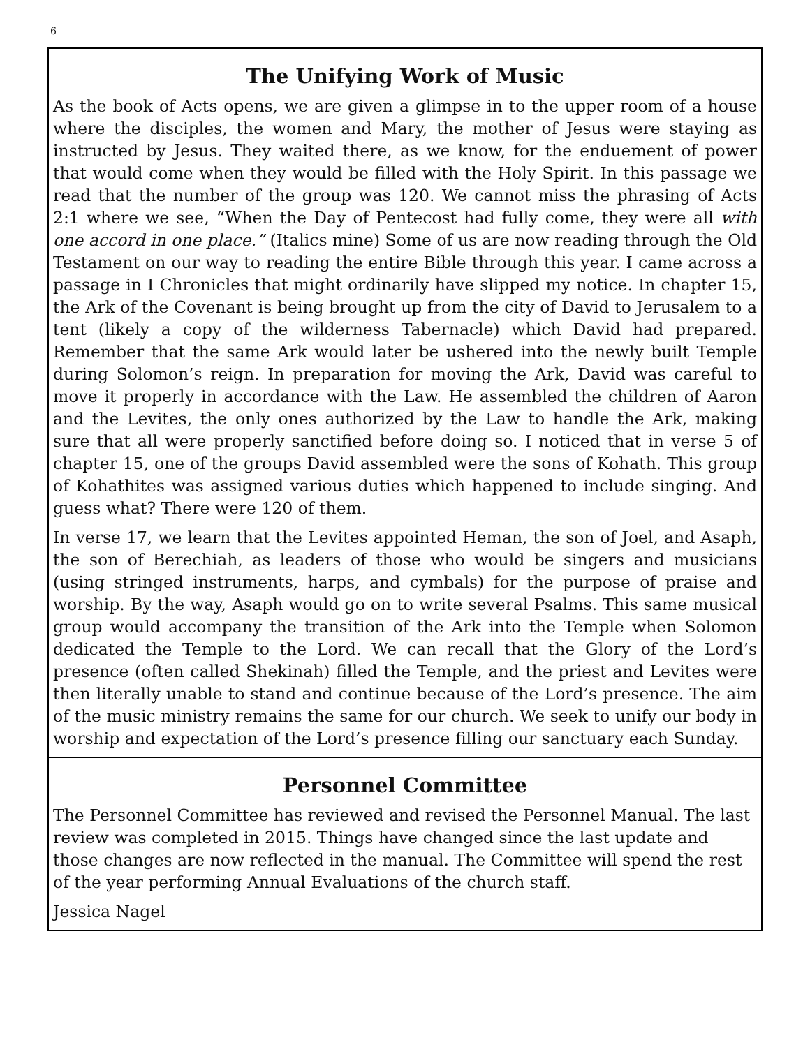6
The Unifying Work of Music
As the book of Acts opens, we are given a glimpse in to the upper room of a house where the disciples, the women and Mary, the mother of Jesus were staying as instructed by Jesus. They waited there, as we know, for the enduement of power that would come when they would be filled with the Holy Spirit. In this passage we read that the number of the group was 120. We cannot miss the phrasing of Acts 2:1 where we see, “When the Day of Pentecost had fully come, they were all with one accord in one place.” (Italics mine) Some of us are now reading through the Old Testament on our way to reading the entire Bible through this year. I came across a passage in I Chronicles that might ordinarily have slipped my notice. In chapter 15, the Ark of the Covenant is being brought up from the city of David to Jerusalem to a tent (likely a copy of the wilderness Tabernacle) which David had prepared. Remember that the same Ark would later be ushered into the newly built Temple during Solomon’s reign. In preparation for moving the Ark, David was careful to move it properly in accordance with the Law. He assembled the children of Aaron and the Levites, the only ones authorized by the Law to handle the Ark, making sure that all were properly sanctified before doing so. I noticed that in verse 5 of chapter 15, one of the groups David assembled were the sons of Kohath. This group of Kohathites was assigned various duties which happened to include singing. And guess what? There were 120 of them.
In verse 17, we learn that the Levites appointed Heman, the son of Joel, and Asaph, the son of Berechiah, as leaders of those who would be singers and musicians (using stringed instruments, harps, and cymbals) for the purpose of praise and worship. By the way, Asaph would go on to write several Psalms. This same musical group would accompany the transition of the Ark into the Temple when Solomon dedicated the Temple to the Lord. We can recall that the Glory of the Lord’s presence (often called Shekinah) filled the Temple, and the priest and Levites were then literally unable to stand and continue because of the Lord’s presence. The aim of the music ministry remains the same for our church. We seek to unify our body in worship and expectation of the Lord’s presence filling our sanctuary each Sunday.
Personnel Committee
The Personnel Committee has reviewed and revised the Personnel Manual. The last review was completed in 2015. Things have changed since the last update and those changes are now reflected in the manual. The Committee will spend the rest of the year performing Annual Evaluations of the church staff.
Jessica Nagel